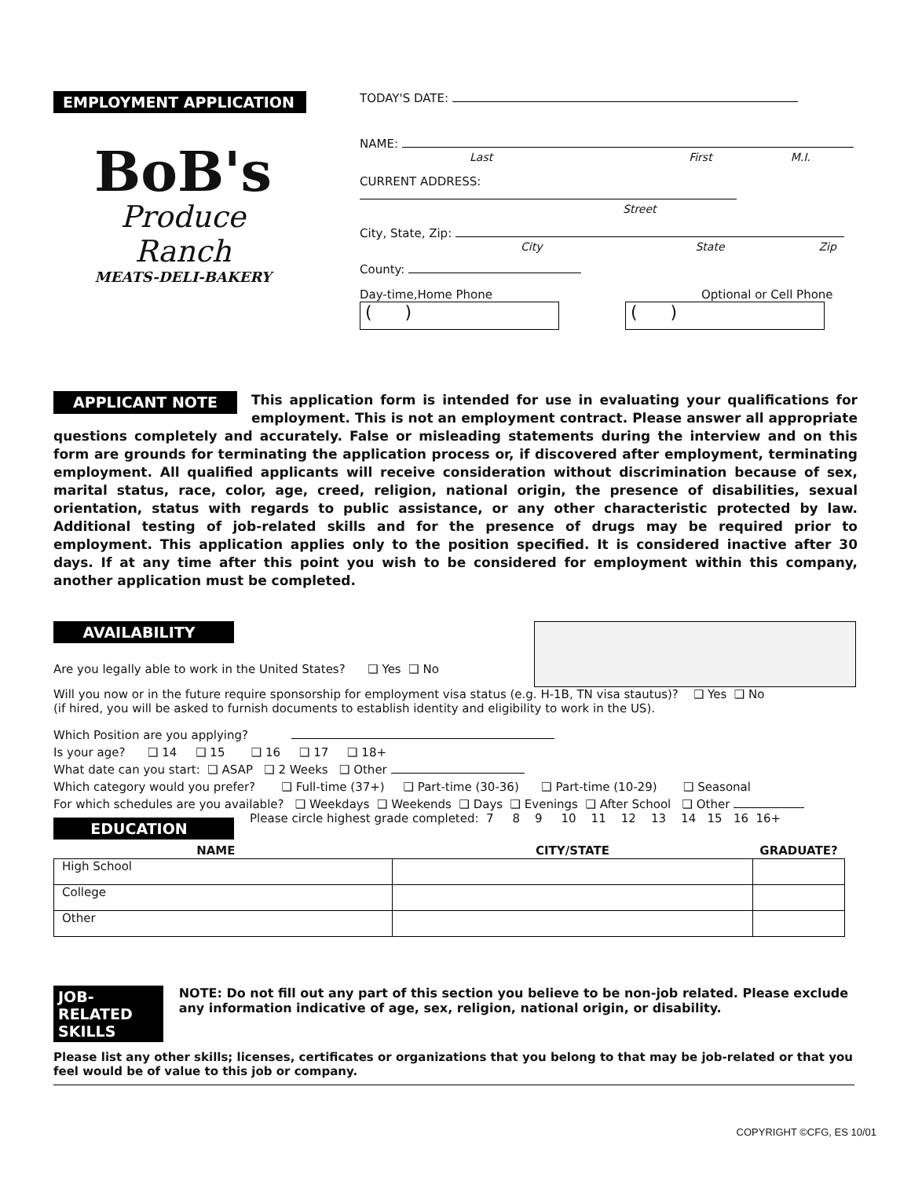EMPLOYMENT APPLICATION
BoB's
Produce Ranch
MEATS-DELI-BAKERY
TODAY'S DATE:
NAME:
Last First M.I.
CURRENT ADDRESS:
Street
City, State, Zip:
City State Zip
County:
Day-time,Home Phone Optional or Cell Phone
( ) ( )
APPLICANT NOTE This application form is intended for use in evaluating your qualifications for employment. This is not an employment contract. Please answer all appropriate questions completely and accurately. False or misleading statements during the interview and on this form are grounds for terminating the application process or, if discovered after employment, terminating employment. All qualified applicants will receive consideration without discrimination because of sex, marital status, race, color, age, creed, religion, national origin, the presence of disabilities, sexual orientation, status with regards to public assistance, or any other characteristic protected by law. Additional testing of job-related skills and for the presence of drugs may be required prior to employment. This application applies only to the position specified. It is considered inactive after 30 days. If at any time after this point you wish to be considered for employment within this company, another application must be completed.
AVAILABILITY
Are you legally able to work in the United States? ❑ Yes ❑ No
Will you now or in the future require sponsorship for employment visa status (e.g. H-1B, TN visa stautus)? ❑ Yes ❑ No
(if hired, you will be asked to furnish documents to establish identity and eligibility to work in the US).
Which Position are you applying?
Is your age? ❑ 14 ❑ 15 ❑ 16 ❑ 17 ❑ 18+
What date can you start: ❑ ASAP ❑ 2 Weeks ❑ Other
Which category would you prefer? ❑ Full-time (37+) ❑ Part-time (30-36) ❑ Part-time (10-29) ❑ Seasonal
For which schedules are you available? ❑ Weekdays ❑ Weekends ❑ Days ❑ Evenings ❑ After School ❑ Other
EDUCATION Please circle highest grade completed: 7 8 9 10 11 12 13 14 15 16 16+
| NAME | CITY/STATE | GRADUATE? |
| --- | --- | --- |
| High School | | |
| College | | |
| Other | | |
JOB-RELATED SKILLS NOTE: Do not fill out any part of this section you believe to be non-job related. Please exclude any information indicative of age, sex, religion, national origin, or disability.
Please list any other skills; licenses, certificates or organizations that you belong to that may be job-related or that you feel would be of value to this job or company.
COPYRIGHT ©CFG, ES 10/01